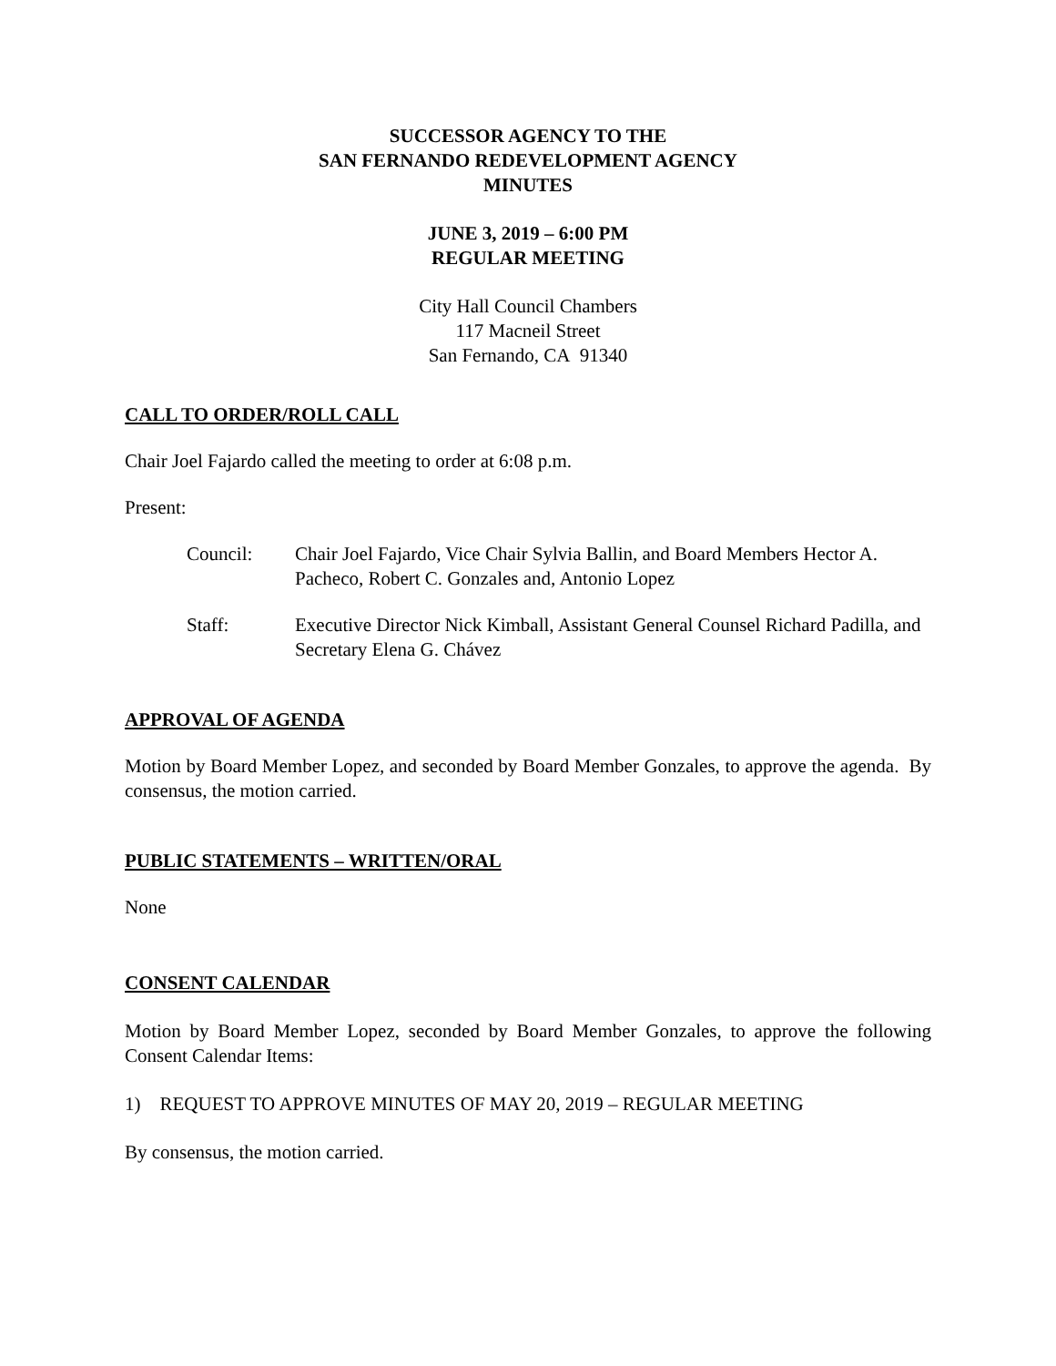SUCCESSOR AGENCY TO THE
SAN FERNANDO REDEVELOPMENT AGENCY
MINUTES
JUNE 3, 2019 – 6:00 PM
REGULAR MEETING
City Hall Council Chambers
117 Macneil Street
San Fernando, CA 91340
CALL TO ORDER/ROLL CALL
Chair Joel Fajardo called the meeting to order at 6:08 p.m.
Present:
Council: Chair Joel Fajardo, Vice Chair Sylvia Ballin, and Board Members Hector A. Pacheco, Robert C. Gonzales and, Antonio Lopez
Staff: Executive Director Nick Kimball, Assistant General Counsel Richard Padilla, and Secretary Elena G. Chávez
APPROVAL OF AGENDA
Motion by Board Member Lopez, and seconded by Board Member Gonzales, to approve the agenda. By consensus, the motion carried.
PUBLIC STATEMENTS – WRITTEN/ORAL
None
CONSENT CALENDAR
Motion by Board Member Lopez, seconded by Board Member Gonzales, to approve the following Consent Calendar Items:
1) REQUEST TO APPROVE MINUTES OF MAY 20, 2019 – REGULAR MEETING
By consensus, the motion carried.